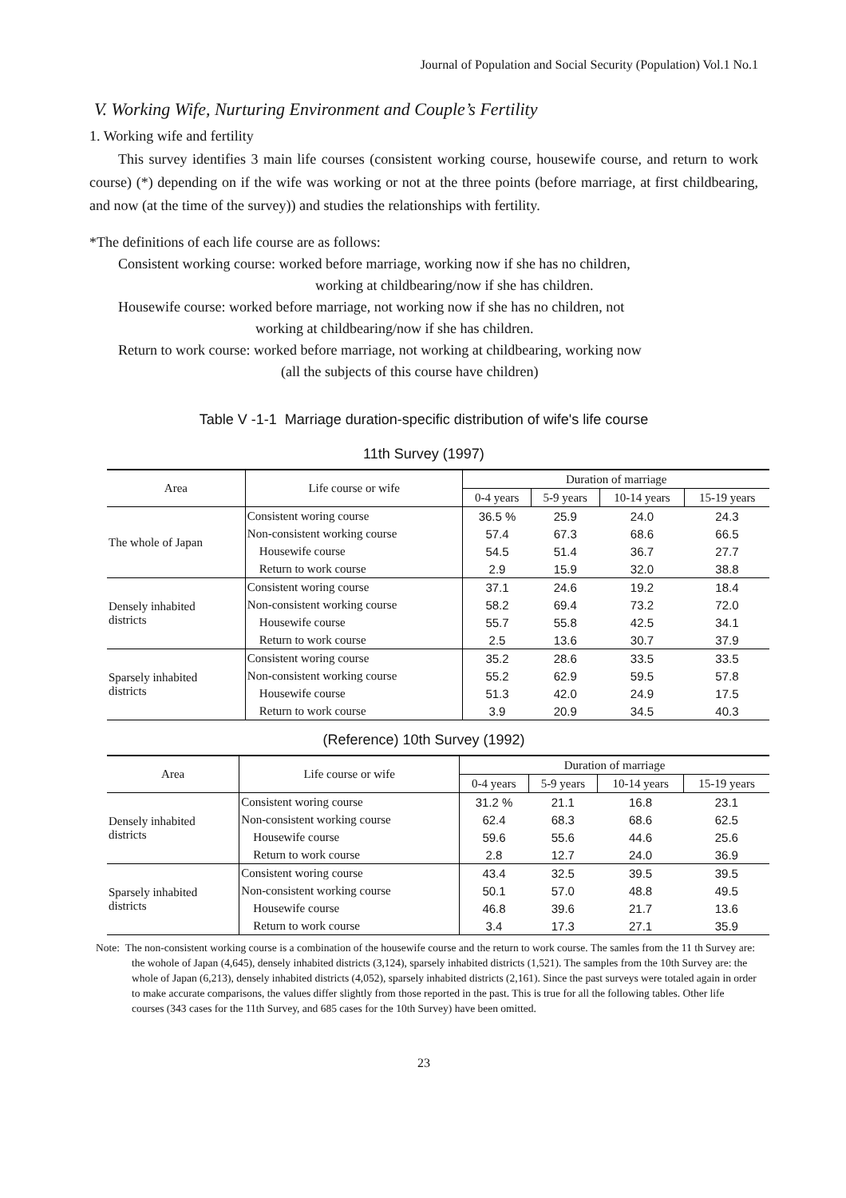Journal of Population and Social Security (Population) Vol.1 No.1
V. Working Wife, Nurturing Environment and Couple’s Fertility
1. Working wife and fertility
This survey identifies 3 main life courses (consistent working course, housewife course, and return to work course) (*) depending on if the wife was working or not at the three points (before marriage, at first childbearing, and now (at the time of the survey)) and studies the relationships with fertility.
*The definitions of each life course are as follows:
Consistent working course: worked before marriage, working now if she has no children,
working at childbearing/now if she has children.
Housewife course: worked before marriage, not working now if she has no children, not
working at childbearing/now if she has children.
Return to work course: worked before marriage, not working at childbearing, working now
(all the subjects of this course have children)
Table V -1-1 Marriage duration-specific distribution of wife's life course
11th Survey (1997)
| Area | Life course or wife | Duration of marriage | | | |
| --- | --- | --- | --- | --- | --- |
| | | 0-4 years | 5-9 years | 10-14 years | 15-19 years |
| The whole of Japan | Consistent woring course | 36.5 % | 25.9 | 24.0 | 24.3 |
| | Non-consistent working course | 57.4 | 67.3 | 68.6 | 66.5 |
| | Housewife course | 54.5 | 51.4 | 36.7 | 27.7 |
| | Return to work course | 2.9 | 15.9 | 32.0 | 38.8 |
| Densely inhabited districts | Consistent woring course | 37.1 | 24.6 | 19.2 | 18.4 |
| | Non-consistent working course | 58.2 | 69.4 | 73.2 | 72.0 |
| | Housewife course | 55.7 | 55.8 | 42.5 | 34.1 |
| | Return to work course | 2.5 | 13.6 | 30.7 | 37.9 |
| Sparsely inhabited districts | Consistent woring course | 35.2 | 28.6 | 33.5 | 33.5 |
| | Non-consistent working course | 55.2 | 62.9 | 59.5 | 57.8 |
| | Housewife course | 51.3 | 42.0 | 24.9 | 17.5 |
| | Return to work course | 3.9 | 20.9 | 34.5 | 40.3 |
(Reference) 10th Survey (1992)
| Area | Life course or wife | Duration of marriage | | | |
| --- | --- | --- | --- | --- | --- |
| | | 0-4 years | 5-9 years | 10-14 years | 15-19 years |
| Densely inhabited districts | Consistent woring course | 31.2 % | 21.1 | 16.8 | 23.1 |
| | Non-consistent working course | 62.4 | 68.3 | 68.6 | 62.5 |
| | Housewife course | 59.6 | 55.6 | 44.6 | 25.6 |
| | Return to work course | 2.8 | 12.7 | 24.0 | 36.9 |
| Sparsely inhabited districts | Consistent woring course | 43.4 | 32.5 | 39.5 | 39.5 |
| | Non-consistent working course | 50.1 | 57.0 | 48.8 | 49.5 |
| | Housewife course | 46.8 | 39.6 | 21.7 | 13.6 |
| | Return to work course | 3.4 | 17.3 | 27.1 | 35.9 |
Note: The non-consistent working course is a combination of the housewife course and the return to work course. The samles from the 11 th Survey are: the wohole of Japan (4,645), densely inhabited districts (3,124), sparsely inhabited districts (1,521). The samples from the 10th Survey are: the whole of Japan (6,213), densely inhabited districts (4,052), sparsely inhabited districts (2,161). Since the past surveys were totaled again in order to make accurate comparisons, the values differ slightly from those reported in the past. This is true for all the following tables. Other life courses (343 cases for the 11th Survey, and 685 cases for the 10th Survey) have been omitted.
23